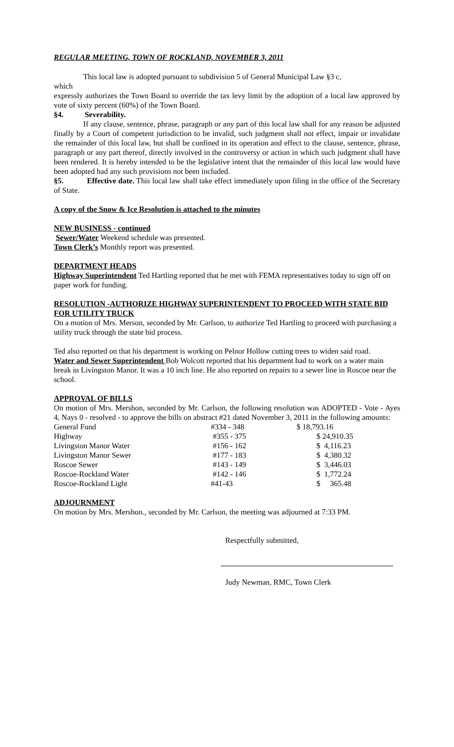REGULAR MEETING, TOWN OF ROCKLAND, NOVEMBER 3, 2011
This local law is adopted pursuant to subdivision 5 of General Municipal Law §3 c,
which
expressly authorizes the Town Board to override the tax levy limit by the adoption of a local law approved by vote of sixty percent (60%) of the Town Board.
§4. Severability.
If any clause, sentence, phrase, paragraph or any part of this local law shall for any reason be adjusted finally by a Court of competent jurisdiction to be invalid, such judgment shall not effect, impair or invalidate the remainder of this local law, but shall be confined in its operation and effect to the clause, sentence, phrase, paragraph or any part thereof, directly involved in the controversy or action in which such judgment shall have been rendered. It is hereby intended to be the legislative intent that the remainder of this local law would have been adopted had any such provisions not been included.
§5. Effective date. This local law shall take effect immediately upon filing in the office of the Secretary of State.
A copy of the Snow & Ice Resolution is attached to the minutes
NEW BUSINESS - continued
Sewer/Water Weekend schedule was presented.
Town Clerk’s Monthly report was presented.
DEPARTMENT HEADS
Highway Superintendent Ted Hartling reported that he met with FEMA representatives today to sign off on paper work for funding.
RESOLUTION -AUTHORIZE HIGHWAY SUPERINTENDENT TO PROCEED WITH STATE BID FOR UTILITY TRUCK
On a motion of Mrs. Merson, seconded by Mr. Carlson, to authorize Ted Hartling to proceed with purchasing a utility truck through the state bid process.
Ted also reported on that his department is working on Pelnor Hollow cutting trees to widen said road.
Water and Sewer Superintendent Bob Wolcott reported that his department had to work on a water main break in Livingston Manor. It was a 10 inch line. He also reported on repairs to a sewer line in Roscoe near the school.
APPROVAL OF BILLS
On motion of Mrs. Mershon, seconded by Mr. Carlson, the following resolution was ADOPTED - Vote - Ayes 4, Nays 0 - resolved - to approve the bills on abstract #21 dated November 3, 2011 in the following amounts:
| General Fund | #334 - 348 | $ 18,793.16 |
| Highway | #355 - 375 | $ 24,910.35 |
| Livingston Manor Water | #156 - 162 | $ 4,116.23 |
| Livingston Manor Sewer | #177 - 183 | $ 4,380.32 |
| Roscoe Sewer | #143 - 149 | $ 3,446.03 |
| Roscoe-Rockland Water | #142 - 146 | $ 1,772.24 |
| Roscoe-Rockland Light | #41-43 | $ 365.48 |
ADJOURNMENT
On motion by Mrs. Mershon., seconded by Mr. Carlson, the meeting was adjourned at 7:33 PM.
Respectfully submitted,
Judy Newman, RMC, Town Clerk